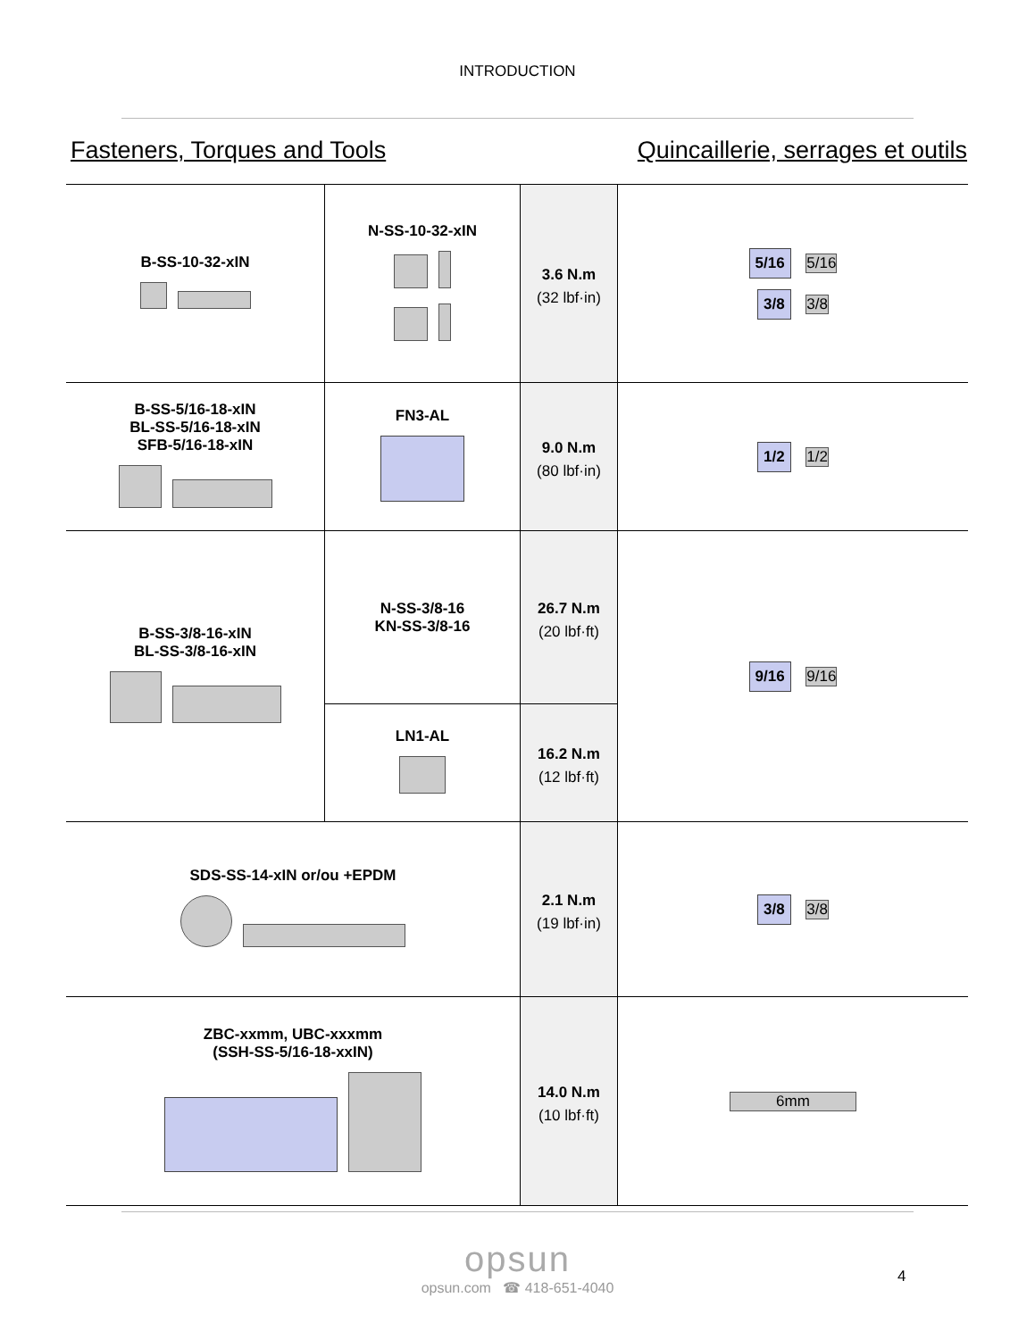INTRODUCTION
Fasteners, Torques and Tools Quincaillerie, serrages et outils
| B-SS-10-32-xIN | N-SS-10-32-xIN | 3.6 N.m (32 lbf·in) | 5/16 5/16 3/8 3/8 |
| B-SS-5/16-18-xIN BL-SS-5/16-18-xIN SFB-5/16-18-xIN | FN3-AL | 9.0 N.m (80 lbf·in) | 1/2 1/2 |
| B-SS-3/8-16-xIN BL-SS-3/8-16-xIN | N-SS-3/8-16 KN-SS-3/8-16 | 26.7 N.m (20 lbf·ft) | 9/16 9/16 |
| | LN1-AL | 16.2 N.m (12 lbf·ft) | |
| SDS-SS-14-xIN or/ou +EPDM | | 2.1 N.m (19 lbf·in) | 3/8 3/8 |
| ZBC-xxmm, UBC-xxxmm (SSH-SS-5/16-18-xxIN) | | 14.0 N.m (10 lbf·ft) | 6mm |
opsun
opsun.com ☎ 418-651-4040
4